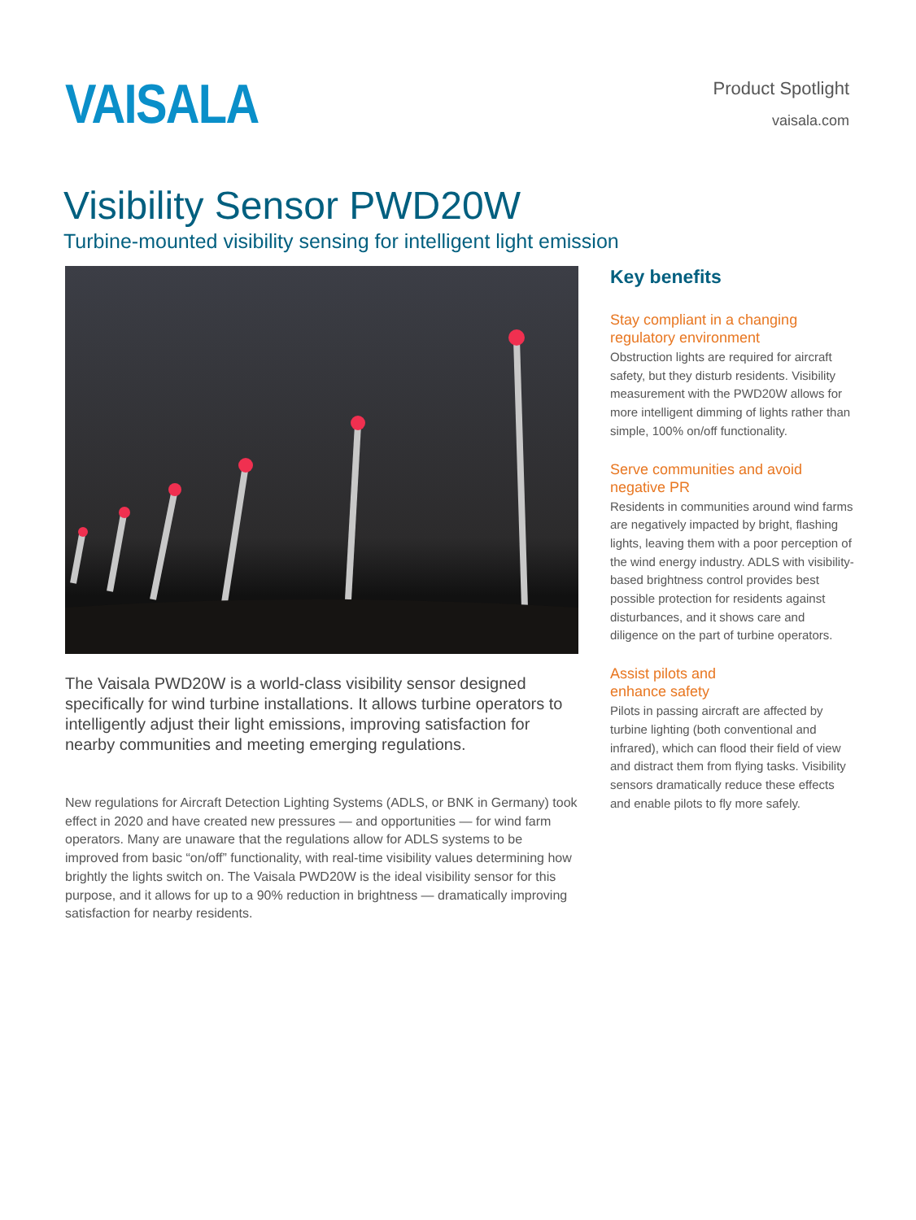VAISALA
Product Spotlight
vaisala.com
Visibility Sensor PWD20W
Turbine-mounted visibility sensing for intelligent light emission
The Vaisala PWD20W is a world-class visibility sensor designed specifically for wind turbine installations. It allows turbine operators to intelligently adjust their light emissions, improving satisfaction for nearby communities and meeting emerging regulations.
New regulations for Aircraft Detection Lighting Systems (ADLS, or BNK in Germany) took effect in 2020 and have created new pressures — and opportunities — for wind farm operators. Many are unaware that the regulations allow for ADLS systems to be improved from basic “on/off” functionality, with real-time visibility values determining how brightly the lights switch on. The Vaisala PWD20W is the ideal visibility sensor for this purpose, and it allows for up to a 90% reduction in brightness — dramatically improving satisfaction for nearby residents.
Key benefits
Stay compliant in a changing regulatory environment
Obstruction lights are required for aircraft safety, but they disturb residents. Visibility measurement with the PWD20W allows for more intelligent dimming of lights rather than simple, 100% on/off functionality.
Serve communities and avoid negative PR
Residents in communities around wind farms are negatively impacted by bright, flashing lights, leaving them with a poor perception of the wind energy industry. ADLS with visibility-based brightness control provides best possible protection for residents against disturbances, and it shows care and diligence on the part of turbine operators.
Assist pilots and
enhance safety
Pilots in passing aircraft are affected by turbine lighting (both conventional and infrared), which can flood their field of view and distract them from flying tasks. Visibility sensors dramatically reduce these effects and enable pilots to fly more safely.